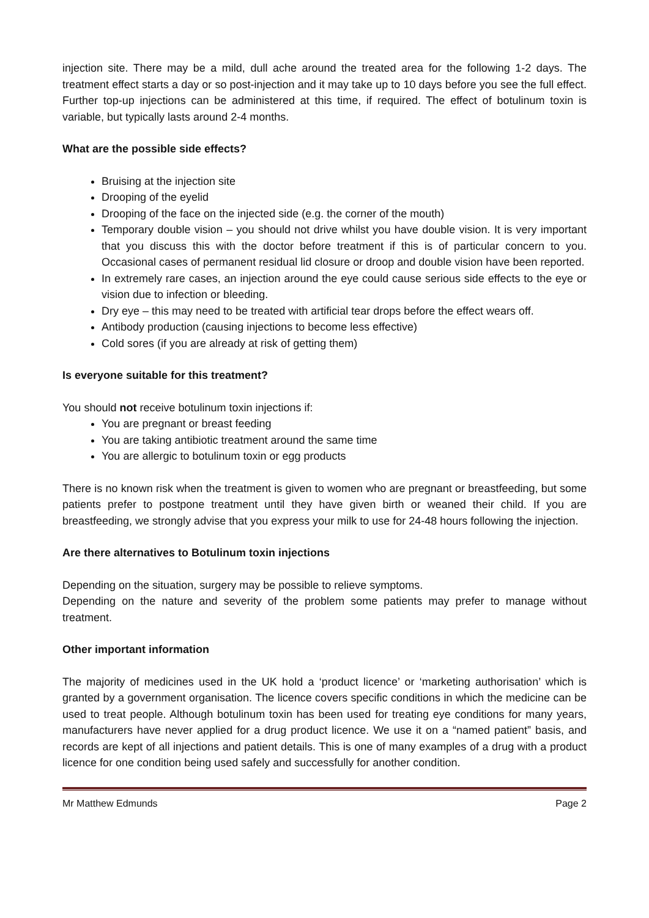injection site. There may be a mild, dull ache around the treated area for the following 1-2 days. The treatment effect starts a day or so post-injection and it may take up to 10 days before you see the full effect. Further top-up injections can be administered at this time, if required. The effect of botulinum toxin is variable, but typically lasts around 2-4 months.
What are the possible side effects?
Bruising at the injection site
Drooping of the eyelid
Drooping of the face on the injected side (e.g. the corner of the mouth)
Temporary double vision – you should not drive whilst you have double vision. It is very important that you discuss this with the doctor before treatment if this is of particular concern to you. Occasional cases of permanent residual lid closure or droop and double vision have been reported.
In extremely rare cases, an injection around the eye could cause serious side effects to the eye or vision due to infection or bleeding.
Dry eye – this may need to be treated with artificial tear drops before the effect wears off.
Antibody production (causing injections to become less effective)
Cold sores (if you are already at risk of getting them)
Is everyone suitable for this treatment?
You should not receive botulinum toxin injections if:
You are pregnant or breast feeding
You are taking antibiotic treatment around the same time
You are allergic to botulinum toxin or egg products
There is no known risk when the treatment is given to women who are pregnant or breastfeeding, but some patients prefer to postpone treatment until they have given birth or weaned their child. If you are breastfeeding, we strongly advise that you express your milk to use for 24-48 hours following the injection.
Are there alternatives to Botulinum toxin injections
Depending on the situation, surgery may be possible to relieve symptoms.
Depending on the nature and severity of the problem some patients may prefer to manage without treatment.
Other important information
The majority of medicines used in the UK hold a ‘product licence’ or ‘marketing authorisation’ which is granted by a government organisation. The licence covers specific conditions in which the medicine can be used to treat people. Although botulinum toxin has been used for treating eye conditions for many years, manufacturers have never applied for a drug product licence. We use it on a “named patient” basis, and records are kept of all injections and patient details. This is one of many examples of a drug with a product licence for one condition being used safely and successfully for another condition.
Mr Matthew Edmunds Page 2